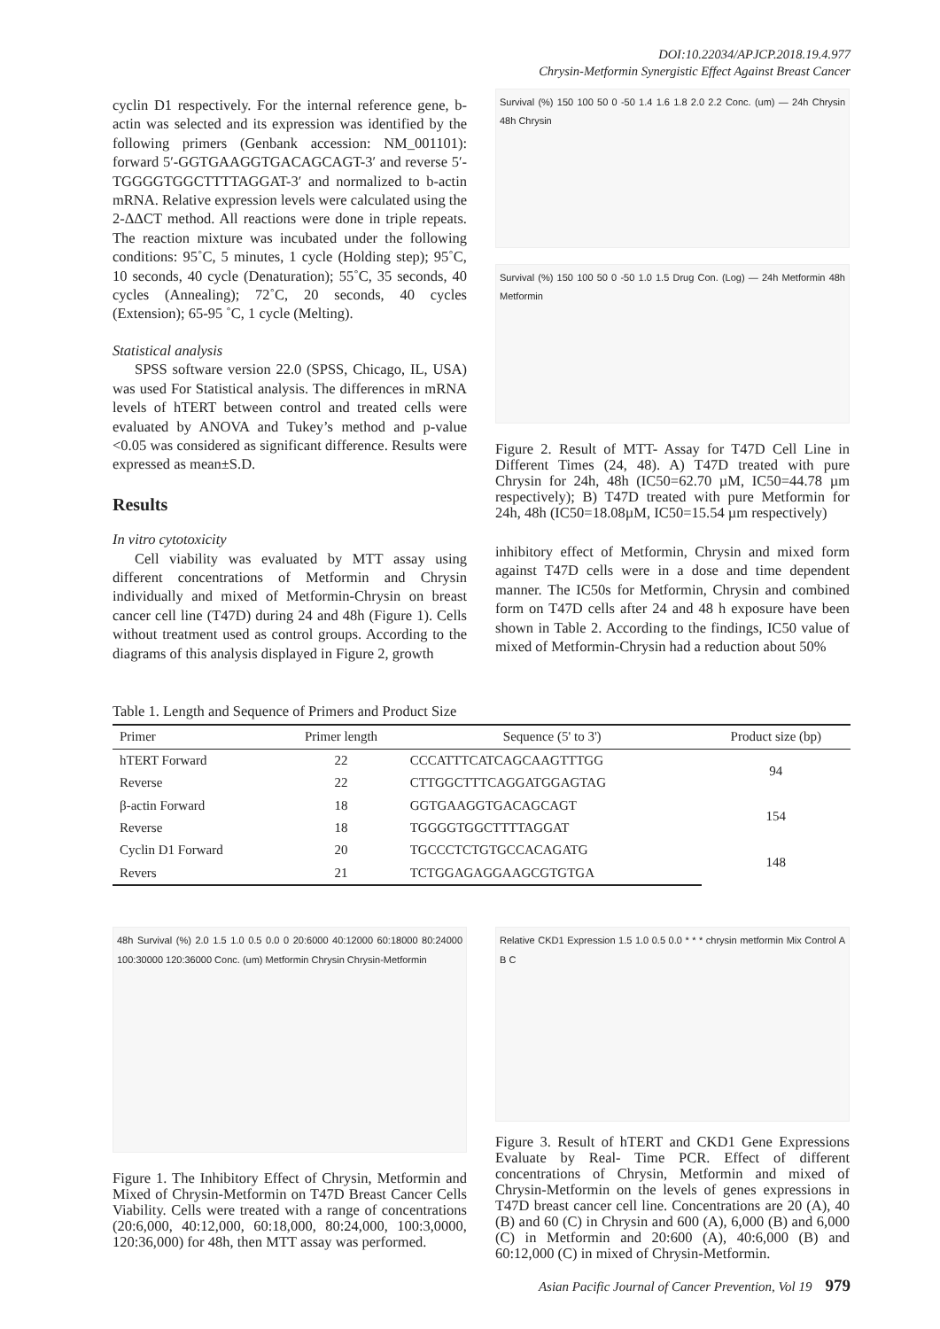DOI:10.22034/APJCP.2018.19.4.977
Chrysin-Metformin Synergistic Effect Against Breast Cancer
cyclin D1 respectively. For the internal reference gene, b-actin was selected and its expression was identified by the following primers (Genbank accession: NM_001101): forward 5′-GGTGAAGGTGACAGCAGT-3′ and reverse 5′-TGGGGTGGCTTTTAGGAT-3′ and normalized to b-actin mRNA. Relative expression levels were calculated using the 2-ΔΔCT method. All reactions were done in triple repeats. The reaction mixture was incubated under the following conditions: 95˚C, 5 minutes, 1 cycle (Holding step); 95˚C, 10 seconds, 40 cycle (Denaturation); 55˚C, 35 seconds, 40 cycles (Annealing); 72˚C, 20 seconds, 40 cycles (Extension); 65-95 ˚C, 1 cycle (Melting).
Statistical analysis
SPSS software version 22.0 (SPSS, Chicago, IL, USA) was used For Statistical analysis. The differences in mRNA levels of hTERT between control and treated cells were evaluated by ANOVA and Tukey’s method and p-value <0.05 was considered as significant difference. Results were expressed as mean±S.D.
Results
In vitro cytotoxicity
Cell viability was evaluated by MTT assay using different concentrations of Metformin and Chrysin individually and mixed of Metformin-Chrysin on breast cancer cell line (T47D) during 24 and 48h (Figure 1). Cells without treatment used as control groups. According to the diagrams of this analysis displayed in Figure 2, growth
Survival (%) 150 100 50 0 -50 1.4 1.6 1.8 2.0 2.2 Conc. (um) — 24h Chrysin 48h Chrysin
Survival (%) 150 100 50 0 -50 1.0 1.5 Drug Con. (Log) — 24h Metformin 48h Metformin
Figure 2. Result of MTT- Assay for T47D Cell Line in Different Times (24, 48). A) T47D treated with pure Chrysin for 24h, 48h (IC50=62.70 µM, IC50=44.78 µm respectively); B) T47D treated with pure Metformin for 24h, 48h (IC50=18.08µM, IC50=15.54 µm respectively)
inhibitory effect of Metformin, Chrysin and mixed form against T47D cells were in a dose and time dependent manner. The IC50s for Metformin, Chrysin and combined form on T47D cells after 24 and 48 h exposure have been shown in Table 2. According to the findings, IC50 value of mixed of Metformin-Chrysin had a reduction about 50%
Table 1. Length and Sequence of Primers and Product Size
| Primer | Primer length | Sequence (5' to 3') | Product size (bp) |
| --- | --- | --- | --- |
| hTERT Forward | 22 | CCCATTTCATCAGCAAGTTTGG | 94 |
| Reverse | 22 | CTTGGCTTTCAGGATGGAGTAG | |
| β-actin Forward | 18 | GGTGAAGGTGACAGCAGT | 154 |
| Reverse | 18 | TGGGGTGGCTTTTAGGAT | |
| Cyclin D1 Forward | 20 | TGCCCTCTGTGCCACAGATG | 148 |
| Revers | 21 | TCTGGAGAGGAAGCGTGTGA | |
48h Survival (%) 2.0 1.5 1.0 0.5 0.0 0 20:6000 40:12000 60:18000 80:24000 100:30000 120:36000 Conc. (um) Metformin Chrysin Chrysin-Metformin
Figure 1. The Inhibitory Effect of Chrysin, Metformin and Mixed of Chrysin-Metformin on T47D Breast Cancer Cells Viability. Cells were treated with a range of concentrations (20:6,000, 40:12,000, 60:18,000, 80:24,000, 100:3,0000, 120:36,000) for 48h, then MTT assay was performed.
Relative CKD1 Expression 1.5 1.0 0.5 0.0 * * * chrysin metformin Mix Control A B C
Figure 3. Result of hTERT and CKD1 Gene Expressions Evaluate by Real- Time PCR. Effect of different concentrations of Chrysin, Metformin and mixed of Chrysin-Metformin on the levels of genes expressions in T47D breast cancer cell line. Concentrations are 20 (A), 40 (B) and 60 (C) in Chrysin and 600 (A), 6,000 (B) and 6,000 (C) in Metformin and 20:600 (A), 40:6,000 (B) and 60:12,000 (C) in mixed of Chrysin-Metformin.
Asian Pacific Journal of Cancer Prevention, Vol 19 979